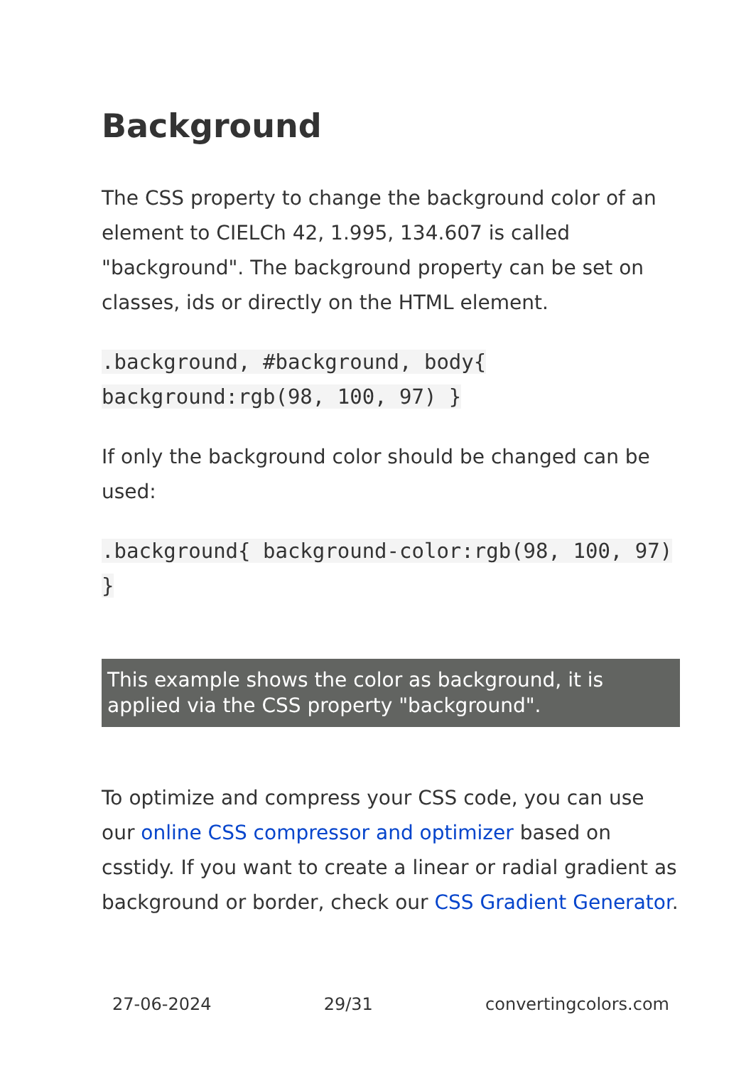Background
The CSS property to change the background color of an element to CIELCh 42, 1.995, 134.607 is called "background". The background property can be set on classes, ids or directly on the HTML element.
.background, #background, body{ background:rgb(98, 100, 97) }
If only the background color should be changed can be used:
.background{ background-color:rgb(98, 100, 97) }
This example shows the color as background, it is applied via the CSS property "background".
To optimize and compress your CSS code, you can use our online CSS compressor and optimizer based on csstidy. If you want to create a linear or radial gradient as background or border, check our CSS Gradient Generator.
27-06-2024 29/31 convertingcolors.com